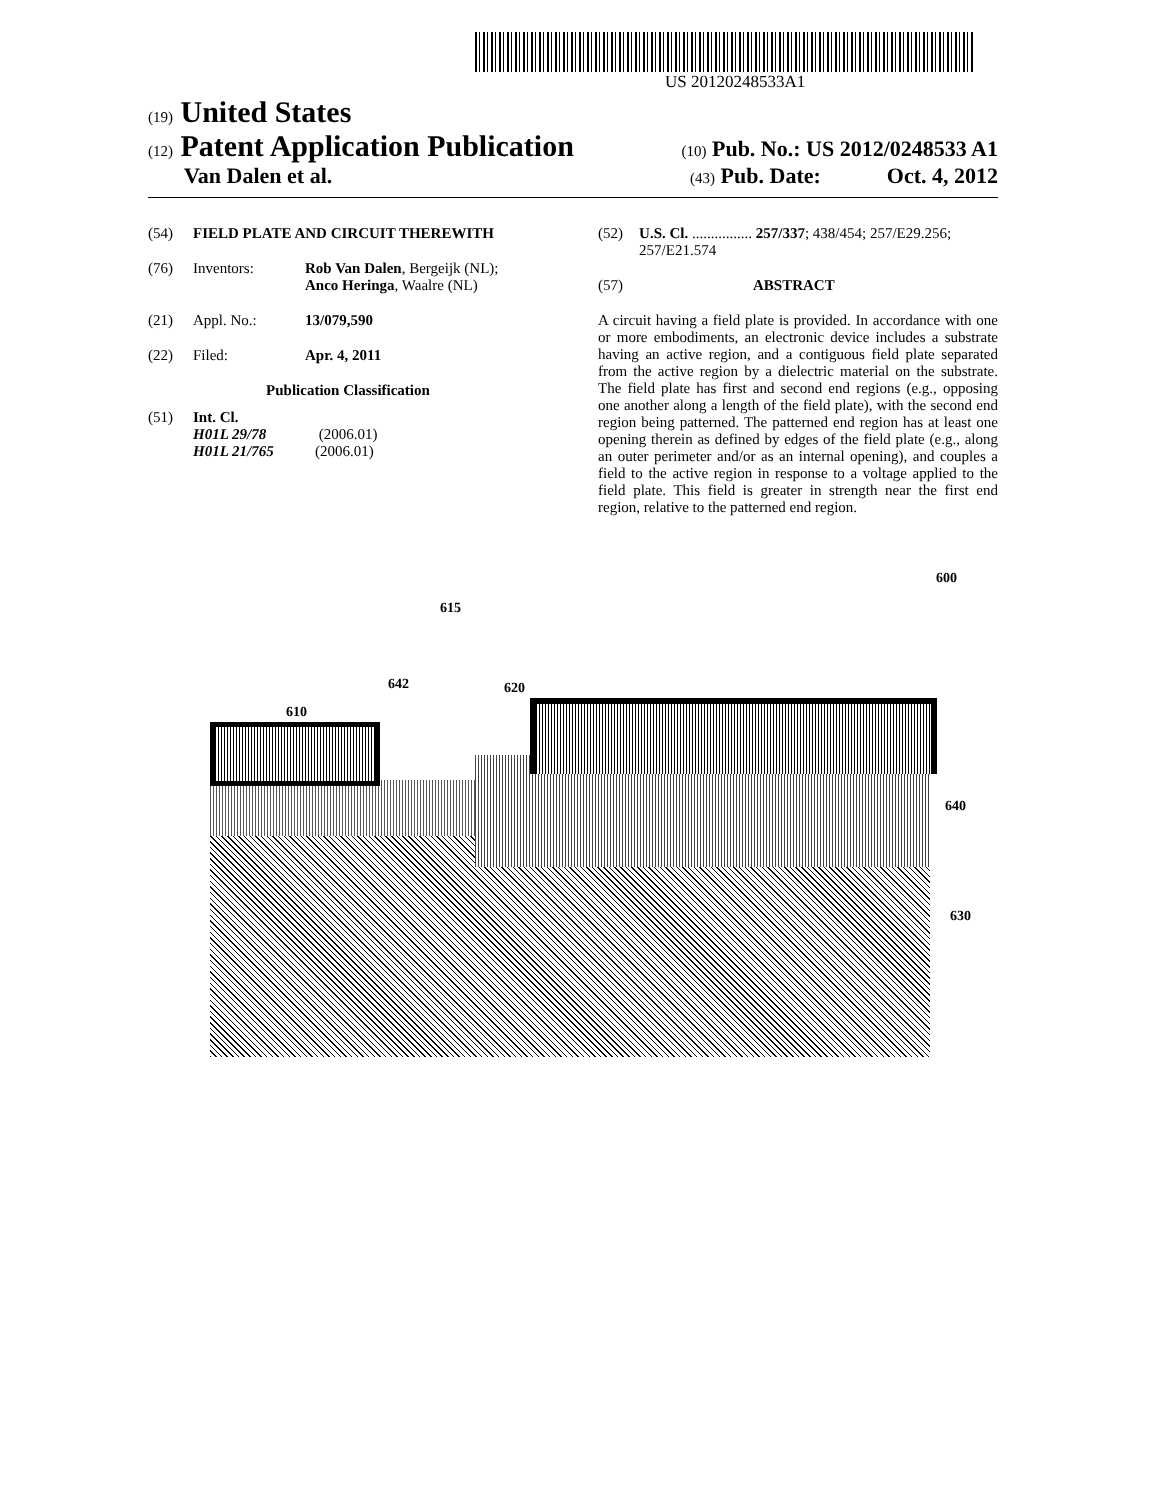US 20120248533A1
(19) United States
(12) Patent Application Publication
(10) Pub. No.: US 2012/0248533 A1
Van Dalen et al.
(43) Pub. Date: Oct. 4, 2012
(54) FIELD PLATE AND CIRCUIT THEREWITH
(76) Inventors: Rob Van Dalen, Bergeijk (NL);
Anco Heringa, Waalre (NL)
(21) Appl. No.: 13/079,590
(22) Filed: Apr. 4, 2011
Publication Classification
(51) Int. Cl.
H01L 29/78 (2006.01)
H01L 21/765 (2006.01)
(52) U.S. Cl. ................ 257/337; 438/454; 257/E29.256; 257/E21.574
(57) ABSTRACT
A circuit having a field plate is provided. In accordance with one or more embodiments, an electronic device includes a substrate having an active region, and a contiguous field plate separated from the active region by a dielectric material on the substrate. The field plate has first and second end regions (e.g., opposing one another along a length of the field plate), with the second end region being patterned. The patterned end region has at least one opening therein as defined by edges of the field plate (e.g., along an outer perimeter and/or as an internal opening), and couples a field to the active region in response to a voltage applied to the field plate. This field is greater in strength near the first end region, relative to the patterned end region.
600
615
642 620
610
640
630